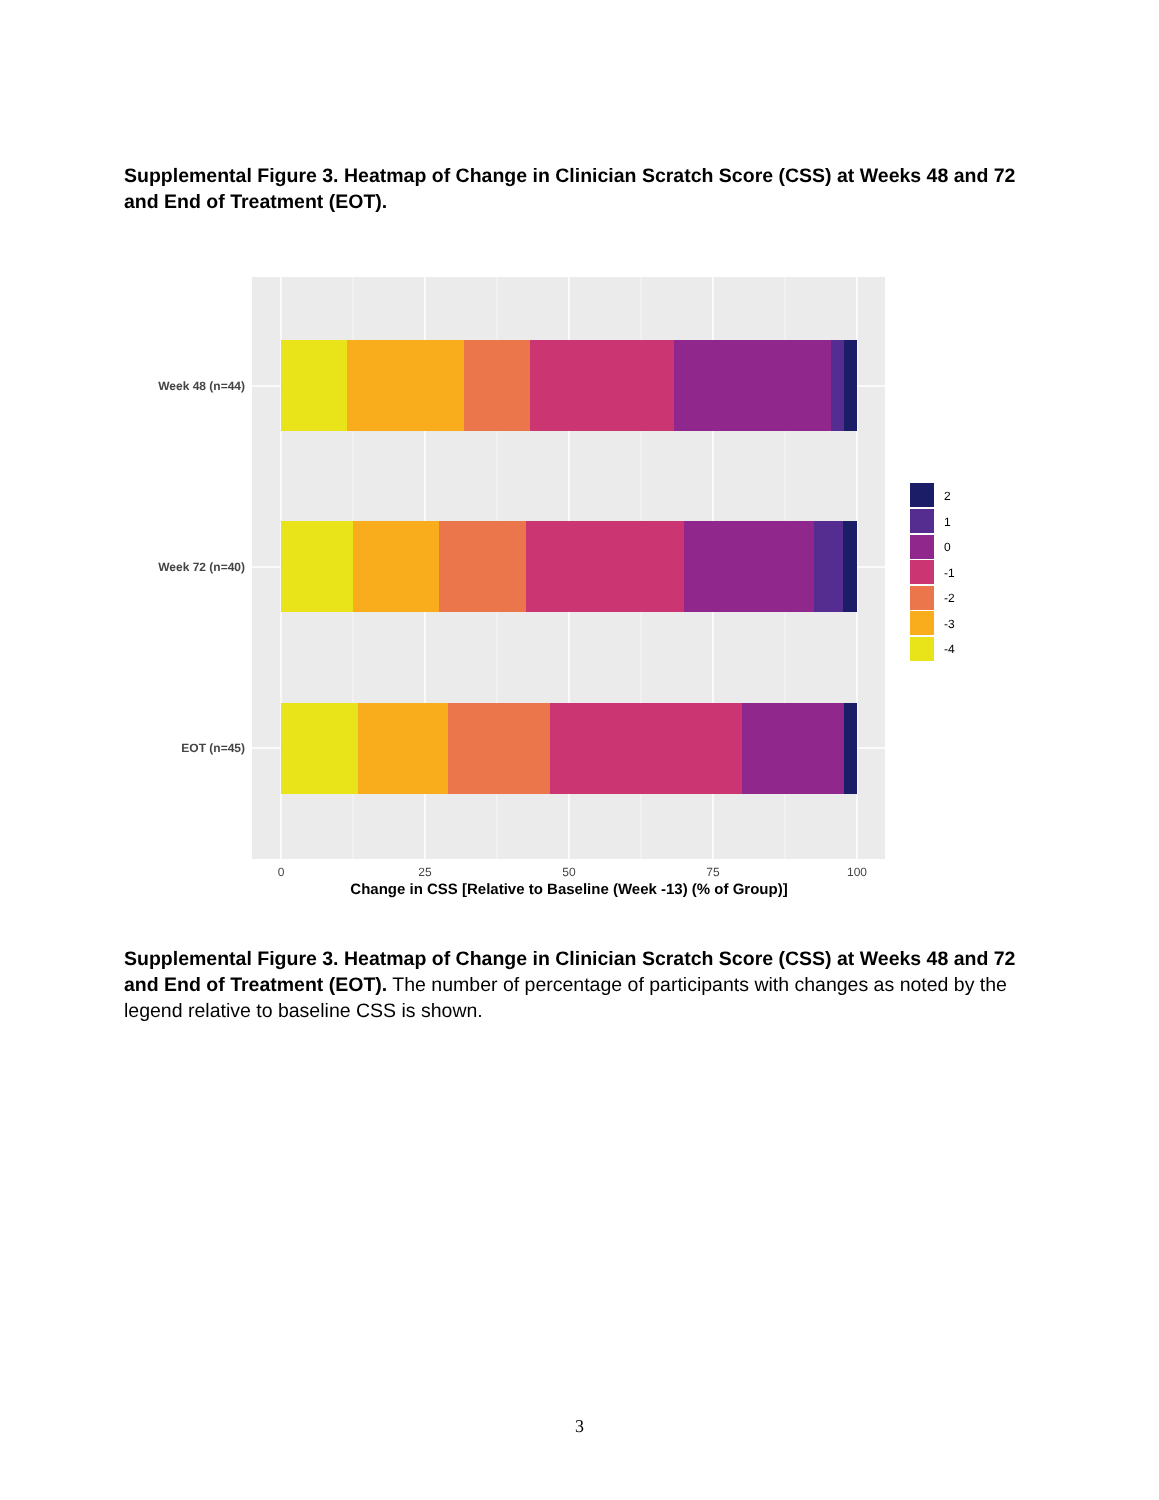Supplemental Figure 3. Heatmap of Change in Clinician Scratch Score (CSS) at Weeks 48 and 72 and End of Treatment (EOT).
Week 48 (n=44)
Week 72 (n=40)
EOT (n=45)
0
25
50
75
100
Change in CSS [Relative to Baseline (Week -13) (% of Group)]
2
1
0
-1
-2
-3
-4
Supplemental Figure 3. Heatmap of Change in Clinician Scratch Score (CSS) at Weeks 48 and 72 and End of Treatment (EOT). The number of percentage of participants with changes as noted by the legend relative to baseline CSS is shown.
3